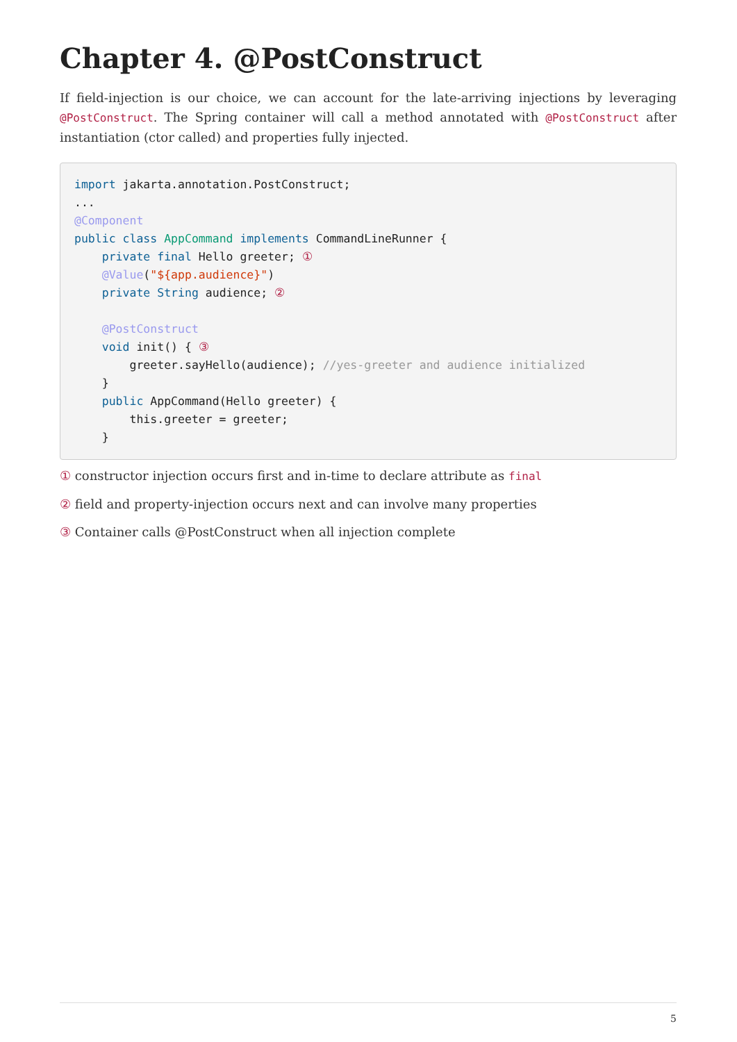Chapter 4. @PostConstruct
If field-injection is our choice, we can account for the late-arriving injections by leveraging @PostConstruct. The Spring container will call a method annotated with @PostConstruct after instantiation (ctor called) and properties fully injected.
import jakarta.annotation.PostConstruct;
...
@Component
public class AppCommand implements CommandLineRunner {
    private final Hello greeter; ①
    @Value("${app.audience}")
    private String audience; ②

    @PostConstruct
    void init() { ③
        greeter.sayHello(audience); //yes-greeter and audience initialized
    }
    public AppCommand(Hello greeter) {
        this.greeter = greeter;
    }
① constructor injection occurs first and in-time to declare attribute as final
② field and property-injection occurs next and can involve many properties
③ Container calls @PostConstruct when all injection complete
5